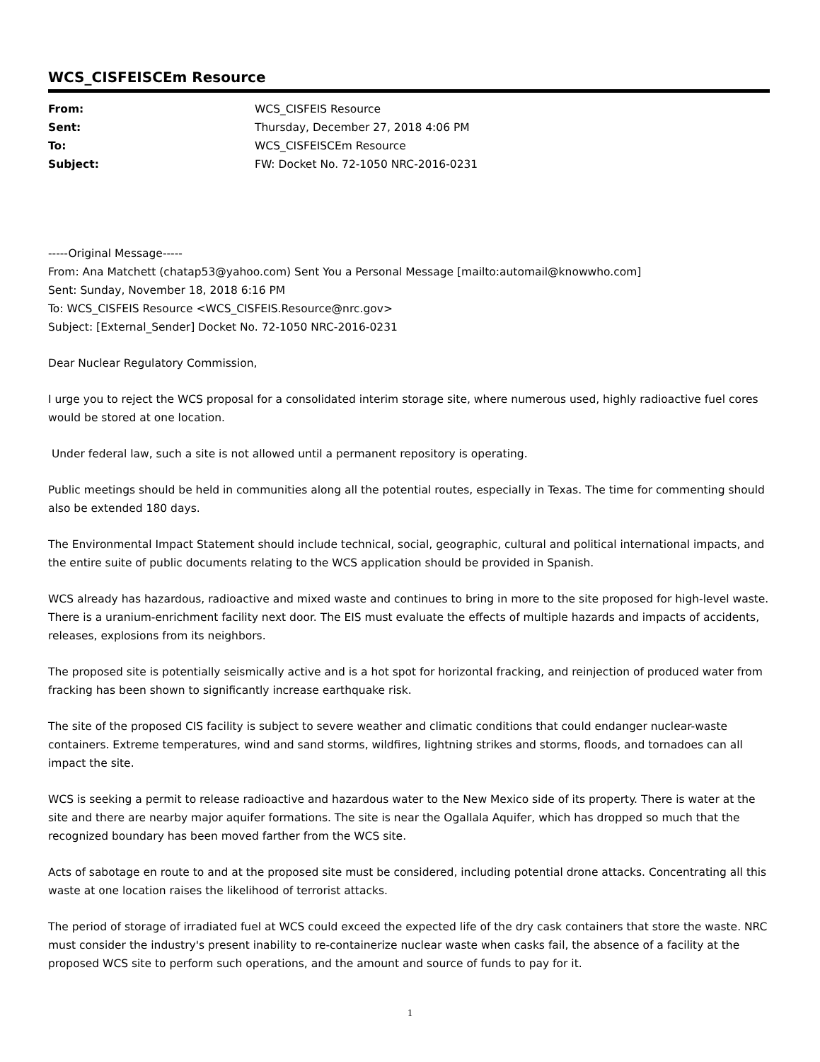WCS_CISFEISCEm Resource
| From: | WCS_CISFEIS Resource |
| Sent: | Thursday, December 27, 2018 4:06 PM |
| To: | WCS_CISFEISCEm Resource |
| Subject: | FW: Docket No. 72-1050 NRC-2016-0231 |
-----Original Message-----
From: Ana Matchett (chatap53@yahoo.com) Sent You a Personal Message [mailto:automail@knowwho.com]
Sent: Sunday, November 18, 2018 6:16 PM
To: WCS_CISFEIS Resource <WCS_CISFEIS.Resource@nrc.gov>
Subject: [External_Sender] Docket No. 72-1050 NRC-2016-0231
Dear Nuclear Regulatory Commission,
I urge you to reject the WCS proposal for a consolidated interim storage site, where numerous used, highly radioactive fuel cores would be stored at one location.
Under federal law, such a site is not allowed until a permanent repository is operating.
Public meetings should be held in communities along all the potential routes, especially in Texas. The time for commenting should also be extended 180 days.
The Environmental Impact Statement should include technical, social, geographic, cultural and political international impacts, and the entire suite of public documents relating to the WCS application should be provided in Spanish.
WCS already has hazardous, radioactive and mixed waste and continues to bring in more to the site proposed for high-level waste. There is a uranium-enrichment facility next door. The EIS must evaluate the effects of multiple hazards and impacts of accidents, releases, explosions from its neighbors.
The proposed site is potentially seismically active and is a hot spot for horizontal fracking, and reinjection of produced water from fracking has been shown to significantly increase earthquake risk.
The site of the proposed CIS facility is subject to severe weather and climatic conditions that could endanger nuclear-waste containers. Extreme temperatures, wind and sand storms, wildfires, lightning strikes and storms, floods, and tornadoes can all impact the site.
WCS is seeking a permit to release radioactive and hazardous water to the New Mexico side of its property. There is water at the site and there are nearby major aquifer formations. The site is near the Ogallala Aquifer, which has dropped so much that the recognized boundary has been moved farther from the WCS site.
Acts of sabotage en route to and at the proposed site must be considered, including potential drone attacks. Concentrating all this waste at one location raises the likelihood of terrorist attacks.
The period of storage of irradiated fuel at WCS could exceed the expected life of the dry cask containers that store the waste. NRC must consider the industry's present inability to re-containerize nuclear waste when casks fail, the absence of a facility at the proposed WCS site to perform such operations, and the amount and source of funds to pay for it.
1